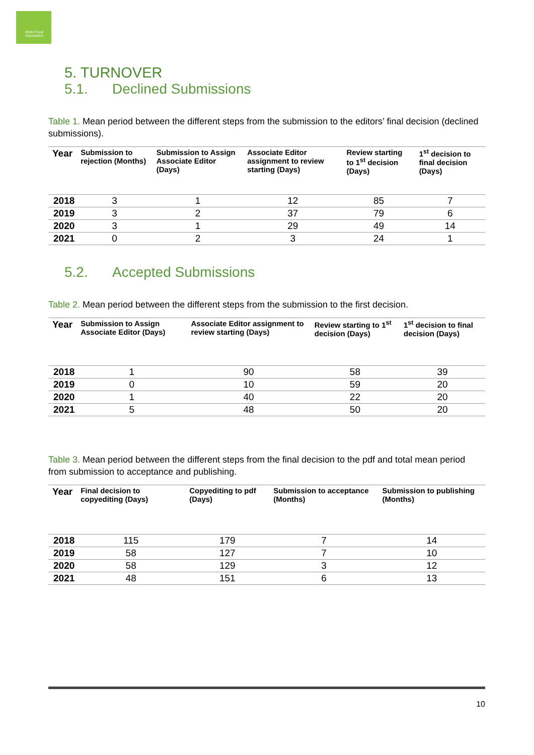ISEKI Food Association
5. TURNOVER
5.1. Declined Submissions
Table 1. Mean period between the different steps from the submission to the editors’ final decision (declined submissions).
| Year | Submission to rejection (Months) | Submission to Assign Associate Editor (Days) | Associate Editor assignment to review starting (Days) | Review starting to 1<sup>st</sup> decision (Days) | 1<sup>st</sup> decision to final decision (Days) |
| --- | --- | --- | --- | --- | --- |
| 2018 | 3 | 1 | 12 | 85 | 7 |
| 2019 | 3 | 2 | 37 | 79 | 6 |
| 2020 | 3 | 1 | 29 | 49 | 14 |
| 2021 | 0 | 2 | 3 | 24 | 1 |
5.2. Accepted Submissions
Table 2. Mean period between the different steps from the submission to the first decision.
| Year | Submission to Assign Associate Editor (Days) | Associate Editor assignment to review starting (Days) | Review starting to 1<sup>st</sup> decision (Days) | 1<sup>st</sup> decision to final decision (Days) |
| --- | --- | --- | --- | --- |
| 2018 | 1 | 90 | 58 | 39 |
| 2019 | 0 | 10 | 59 | 20 |
| 2020 | 1 | 40 | 22 | 20 |
| 2021 | 5 | 48 | 50 | 20 |
Table 3. Mean period between the different steps from the final decision to the pdf and total mean period from submission to acceptance and publishing.
| Year | Final decision to copyediting (Days) | Copyediting to pdf (Days) | Submission to acceptance (Months) | Submission to publishing (Months) |
| --- | --- | --- | --- | --- |
| 2018 | 115 | 179 | 7 | 14 |
| 2019 | 58 | 127 | 7 | 10 |
| 2020 | 58 | 129 | 3 | 12 |
| 2021 | 48 | 151 | 6 | 13 |
10